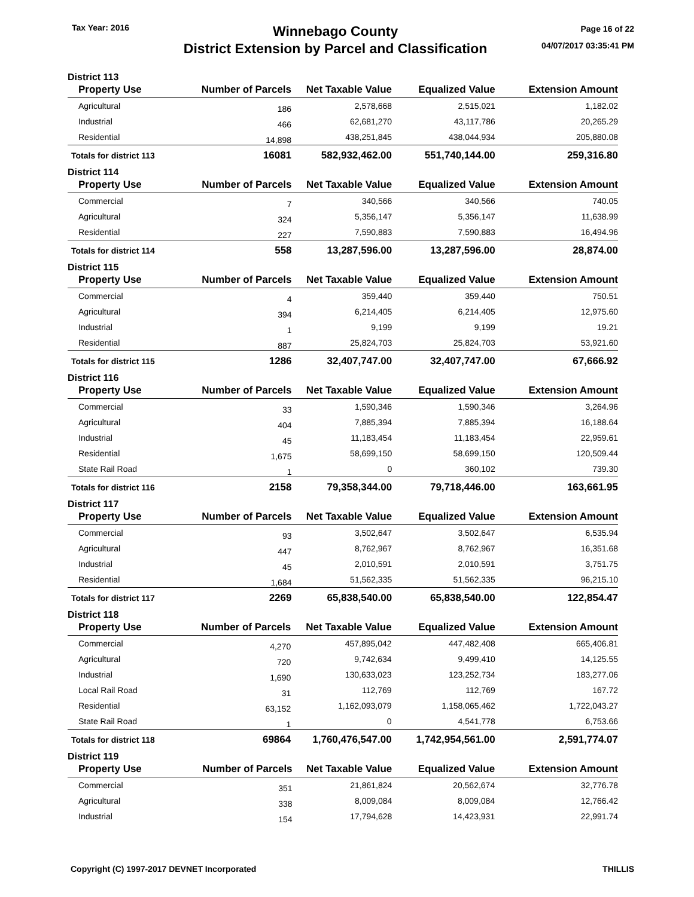Tax Year: 2016
Winnebago County
District Extension by Parcel and Classification
Page 16 of 22
04/07/2017 03:35:41 PM
District 113
| Property Use | Number of Parcels | Net Taxable Value | Equalized Value | Extension Amount |
| --- | --- | --- | --- | --- |
| Agricultural | 186 | 2,578,668 | 2,515,021 | 1,182.02 |
| Industrial | 466 | 62,681,270 | 43,117,786 | 20,265.29 |
| Residential | 14,898 | 438,251,845 | 438,044,934 | 205,880.08 |
| Totals for district 113 | 16081 | 582,932,462.00 | 551,740,144.00 | 259,316.80 |
District 114
| Property Use | Number of Parcels | Net Taxable Value | Equalized Value | Extension Amount |
| --- | --- | --- | --- | --- |
| Commercial | 7 | 340,566 | 340,566 | 740.05 |
| Agricultural | 324 | 5,356,147 | 5,356,147 | 11,638.99 |
| Residential | 227 | 7,590,883 | 7,590,883 | 16,494.96 |
| Totals for district 114 | 558 | 13,287,596.00 | 13,287,596.00 | 28,874.00 |
District 115
| Property Use | Number of Parcels | Net Taxable Value | Equalized Value | Extension Amount |
| --- | --- | --- | --- | --- |
| Commercial | 4 | 359,440 | 359,440 | 750.51 |
| Agricultural | 394 | 6,214,405 | 6,214,405 | 12,975.60 |
| Industrial | 1 | 9,199 | 9,199 | 19.21 |
| Residential | 887 | 25,824,703 | 25,824,703 | 53,921.60 |
| Totals for district 115 | 1286 | 32,407,747.00 | 32,407,747.00 | 67,666.92 |
District 116
| Property Use | Number of Parcels | Net Taxable Value | Equalized Value | Extension Amount |
| --- | --- | --- | --- | --- |
| Commercial | 33 | 1,590,346 | 1,590,346 | 3,264.96 |
| Agricultural | 404 | 7,885,394 | 7,885,394 | 16,188.64 |
| Industrial | 45 | 11,183,454 | 11,183,454 | 22,959.61 |
| Residential | 1,675 | 58,699,150 | 58,699,150 | 120,509.44 |
| State Rail Road | 1 | 0 | 360,102 | 739.30 |
| Totals for district 116 | 2158 | 79,358,344.00 | 79,718,446.00 | 163,661.95 |
District 117
| Property Use | Number of Parcels | Net Taxable Value | Equalized Value | Extension Amount |
| --- | --- | --- | --- | --- |
| Commercial | 93 | 3,502,647 | 3,502,647 | 6,535.94 |
| Agricultural | 447 | 8,762,967 | 8,762,967 | 16,351.68 |
| Industrial | 45 | 2,010,591 | 2,010,591 | 3,751.75 |
| Residential | 1,684 | 51,562,335 | 51,562,335 | 96,215.10 |
| Totals for district 117 | 2269 | 65,838,540.00 | 65,838,540.00 | 122,854.47 |
District 118
| Property Use | Number of Parcels | Net Taxable Value | Equalized Value | Extension Amount |
| --- | --- | --- | --- | --- |
| Commercial | 4,270 | 457,895,042 | 447,482,408 | 665,406.81 |
| Agricultural | 720 | 9,742,634 | 9,499,410 | 14,125.55 |
| Industrial | 1,690 | 130,633,023 | 123,252,734 | 183,277.06 |
| Local Rail Road | 31 | 112,769 | 112,769 | 167.72 |
| Residential | 63,152 | 1,162,093,079 | 1,158,065,462 | 1,722,043.27 |
| State Rail Road | 1 | 0 | 4,541,778 | 6,753.66 |
| Totals for district 118 | 69864 | 1,760,476,547.00 | 1,742,954,561.00 | 2,591,774.07 |
District 119
| Property Use | Number of Parcels | Net Taxable Value | Equalized Value | Extension Amount |
| --- | --- | --- | --- | --- |
| Commercial | 351 | 21,861,824 | 20,562,674 | 32,776.78 |
| Agricultural | 338 | 8,009,084 | 8,009,084 | 12,766.42 |
| Industrial | 154 | 17,794,628 | 14,423,931 | 22,991.74 |
Copyright (C) 1997-2017 DEVNET Incorporated THILLIS